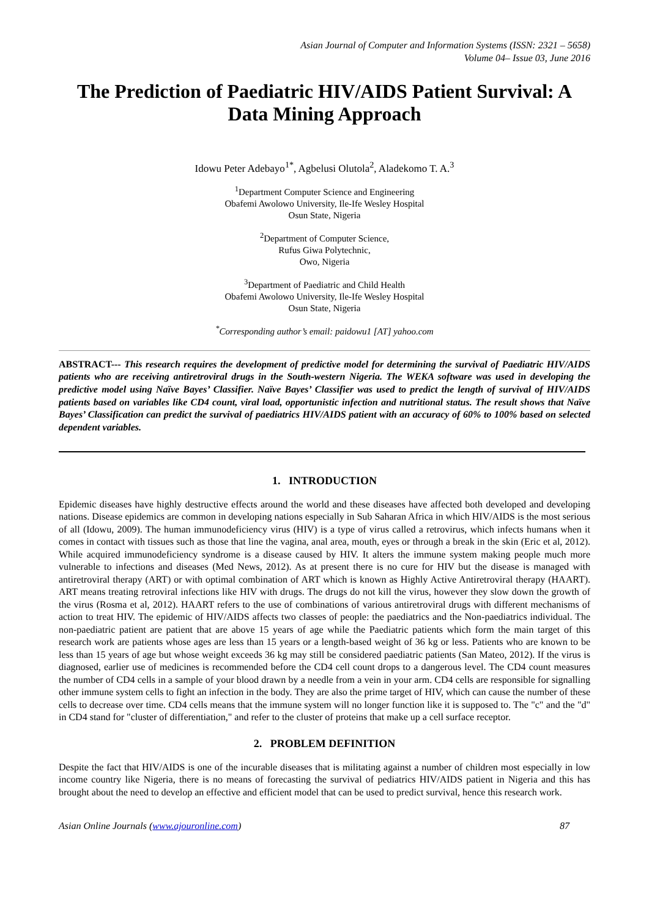Asian Journal of Computer and Information Systems (ISSN: 2321 – 5658)
Volume 04– Issue 03, June 2016
The Prediction of Paediatric HIV/AIDS Patient Survival: A Data Mining Approach
Idowu Peter Adebayo<sup>1*</sup>, Agbelusi Olutola<sup>2</sup>, Aladekomo T. A.<sup>3</sup>
<sup>1</sup> Department Computer Science and Engineering
Obafemi Awolowo University, Ile-Ife Wesley Hospital
Osun State, Nigeria
<sup>2</sup> Department of Computer Science,
Rufus Giwa Polytechnic,
Owo, Nigeria
<sup>3</sup> Department of Paediatric and Child Health
Obafemi Awolowo University, Ile-Ife Wesley Hospital
Osun State, Nigeria
<sup>*</sup> Corresponding author’s email: paidowu1 [AT] yahoo.com
ABSTRACT--- This research requires the development of predictive model for determining the survival of Paediatric HIV/AIDS patients who are receiving antiretroviral drugs in the South-western Nigeria. The WEKA software was used in developing the predictive model using Naïve Bayes’ Classifier. Naïve Bayes’ Classifier was used to predict the length of survival of HIV/AIDS patients based on variables like CD4 count, viral load, opportunistic infection and nutritional status. The result shows that Naïve Bayes’ Classification can predict the survival of paediatrics HIV/AIDS patient with an accuracy of 60% to 100% based on selected dependent variables.
1. INTRODUCTION
Epidemic diseases have highly destructive effects around the world and these diseases have affected both developed and developing nations. Disease epidemics are common in developing nations especially in Sub Saharan Africa in which HIV/AIDS is the most serious of all (Idowu, 2009). The human immunodeficiency virus (HIV) is a type of virus called a retrovirus, which infects humans when it comes in contact with tissues such as those that line the vagina, anal area, mouth, eyes or through a break in the skin (Eric et al, 2012). While acquired immunodeficiency syndrome is a disease caused by HIV. It alters the immune system making people much more vulnerable to infections and diseases (Med News, 2012). As at present there is no cure for HIV but the disease is managed with antiretroviral therapy (ART) or with optimal combination of ART which is known as Highly Active Antiretroviral therapy (HAART). ART means treating retroviral infections like HIV with drugs. The drugs do not kill the virus, however they slow down the growth of the virus (Rosma et al, 2012). HAART refers to the use of combinations of various antiretroviral drugs with different mechanisms of action to treat HIV. The epidemic of HIV/AIDS affects two classes of people: the paediatrics and the Non-paediatrics individual. The non-paediatric patient are patient that are above 15 years of age while the Paediatric patients which form the main target of this research work are patients whose ages are less than 15 years or a length-based weight of 36 kg or less. Patients who are known to be less than 15 years of age but whose weight exceeds 36 kg may still be considered paediatric patients (San Mateo, 2012). If the virus is diagnosed, earlier use of medicines is recommended before the CD4 cell count drops to a dangerous level. The CD4 count measures the number of CD4 cells in a sample of your blood drawn by a needle from a vein in your arm. CD4 cells are responsible for signalling other immune system cells to fight an infection in the body. They are also the prime target of HIV, which can cause the number of these cells to decrease over time. CD4 cells means that the immune system will no longer function like it is supposed to. The "c" and the "d" in CD4 stand for "cluster of differentiation," and refer to the cluster of proteins that make up a cell surface receptor.
2. PROBLEM DEFINITION
Despite the fact that HIV/AIDS is one of the incurable diseases that is militating against a number of children most especially in low income country like Nigeria, there is no means of forecasting the survival of pediatrics HIV/AIDS patient in Nigeria and this has brought about the need to develop an effective and efficient model that can be used to predict survival, hence this research work.
Asian Online Journals (www.ajouronline.com) 87